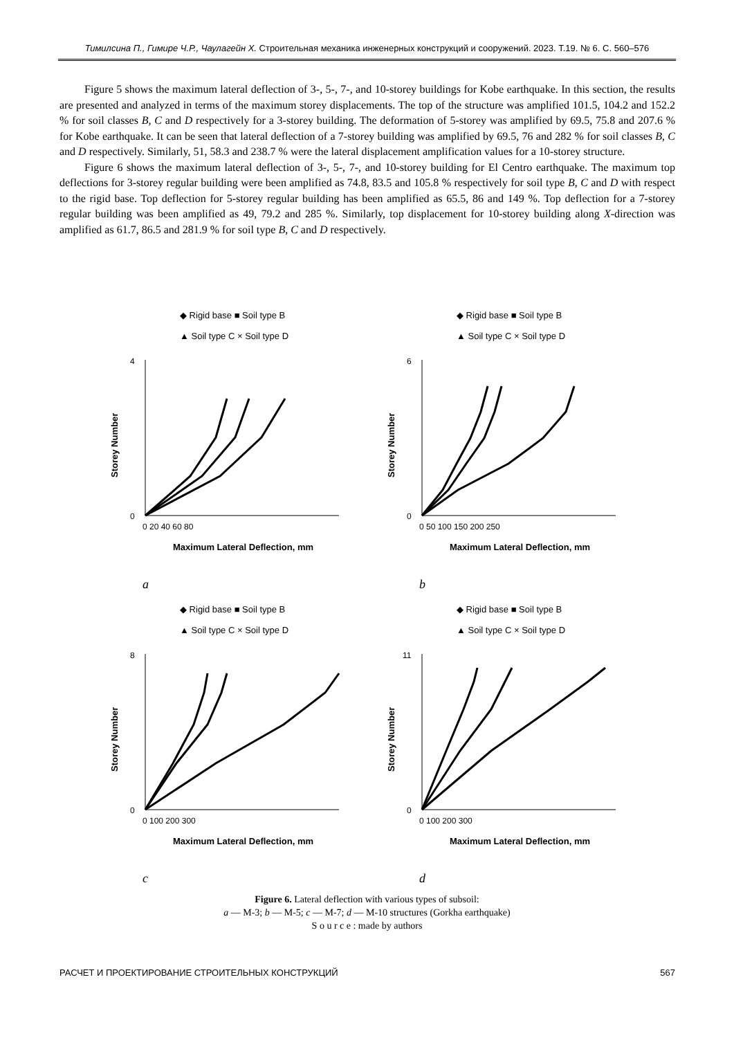Тимилсина П., Гимире Ч.Р., Чаулагейн Х. Строительная механика инженерных конструкций и сооружений. 2023. Т.19. № 6. С. 560–576
Figure 5 shows the maximum lateral deflection of 3-, 5-, 7-, and 10-storey buildings for Kobe earthquake. In this section, the results are presented and analyzed in terms of the maximum storey displacements. The top of the structure was amplified 101.5, 104.2 and 152.2 % for soil classes B, C and D respectively for a 3-storey building. The deformation of 5-storey was amplified by 69.5, 75.8 and 207.6 % for Kobe earthquake. It can be seen that lateral deflection of a 7-storey building was amplified by 69.5, 76 and 282 % for soil classes B, C and D respectively. Similarly, 51, 58.3 and 238.7 % were the lateral displacement amplification values for a 10-storey structure.
Figure 6 shows the maximum lateral deflection of 3-, 5-, 7-, and 10-storey building for El Centro earthquake. The maximum top deflections for 3-storey regular building were been amplified as 74.8, 83.5 and 105.8 % respectively for soil type B, C and D with respect to the rigid base. Top deflection for 5-storey regular building has been amplified as 65.5, 86 and 149 %. Top deflection for a 7-storey regular building was been amplified as 49, 79.2 and 285 %. Similarly, top displacement for 10-storey building along X-direction was amplified as 61.7, 86.5 and 281.9 % for soil type B, C and D respectively.
◆ Rigid base ■ Soil type B
▲ Soil type C × Soil type D
Storey Number
0
4
0 20 40 60 80
Maximum Lateral Deflection, mm
a
◆ Rigid base ■ Soil type B
▲ Soil type C × Soil type D
Storey Number
0
6
0 50 100 150 200 250
Maximum Lateral Deflection, mm
b
◆ Rigid base ■ Soil type B
▲ Soil type C × Soil type D
Storey Number
0
8
0 100 200 300
Maximum Lateral Deflection, mm
c
◆ Rigid base ■ Soil type B
▲ Soil type C × Soil type D
Storey Number
0
11
0 100 200 300
Maximum Lateral Deflection, mm
d
Figure 6. Lateral deflection with various types of subsoil:
a — M-3; b — M-5; c — M-7; d — M-10 structures (Gorkha earthquake)
S o u r c e : made by authors
РАСЧЕТ И ПРОЕКТИРОВАНИЕ СТРОИТЕЛЬНЫХ КОНСТРУКЦИЙ 567